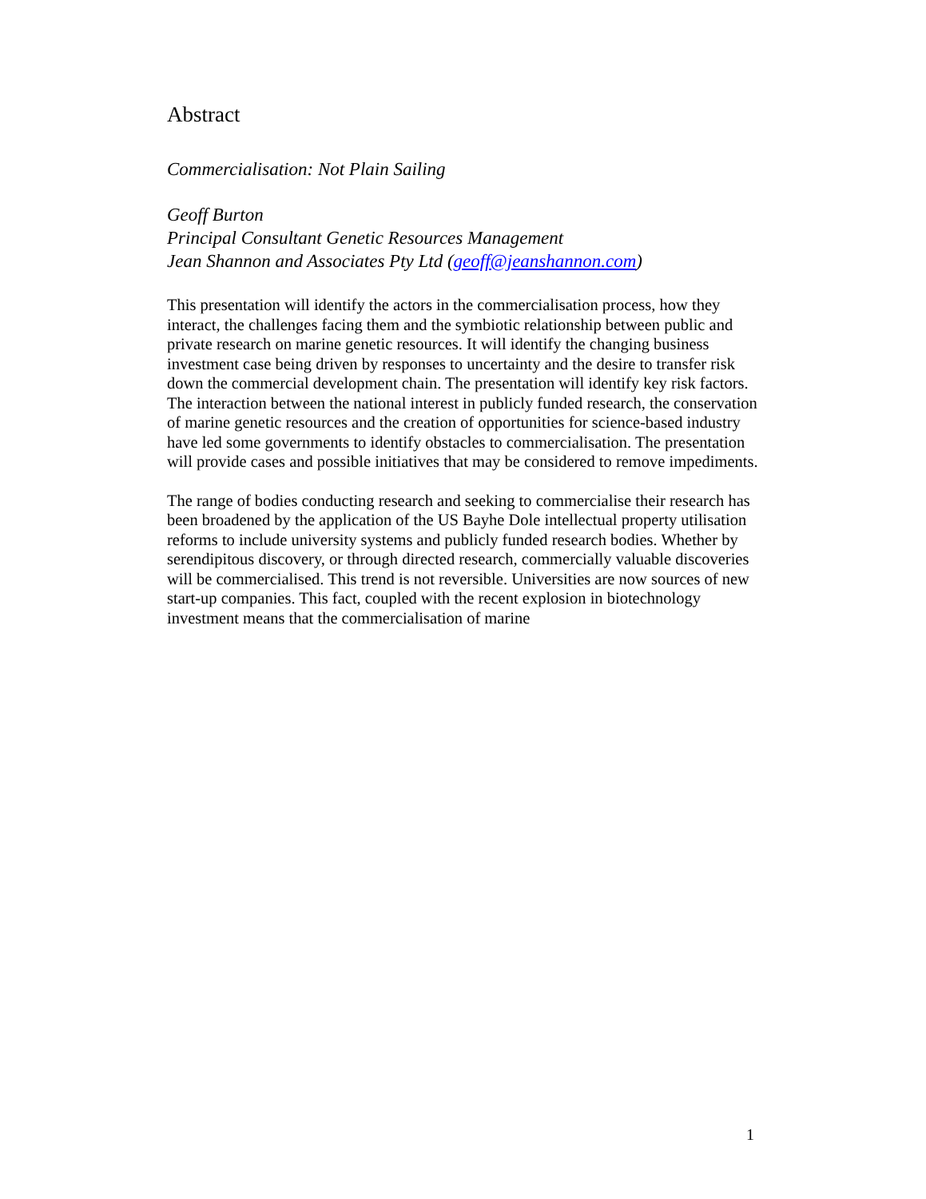Abstract
Commercialisation: Not Plain Sailing
Geoff Burton
Principal Consultant Genetic Resources Management
Jean Shannon and Associates Pty Ltd (geoff@jeanshannon.com)
This presentation will identify the actors in the commercialisation process, how they interact, the challenges facing them and the symbiotic relationship between public and private research on marine genetic resources. It will identify the changing business investment case being driven by responses to uncertainty and the desire to transfer risk down the commercial development chain. The presentation will identify key risk factors. The interaction between the national interest in publicly funded research, the conservation of marine genetic resources and the creation of opportunities for science-based industry have led some governments to identify obstacles to commercialisation. The presentation will provide cases and possible initiatives that may be considered to remove impediments.
The range of bodies conducting research and seeking to commercialise their research has been broadened by the application of the US Bayhe Dole intellectual property utilisation reforms to include university systems and publicly funded research bodies. Whether by serendipitous discovery, or through directed research, commercially valuable discoveries will be commercialised. This trend is not reversible. Universities are now sources of new start-up companies. This fact, coupled with the recent explosion in biotechnology investment means that the commercialisation of marine
1